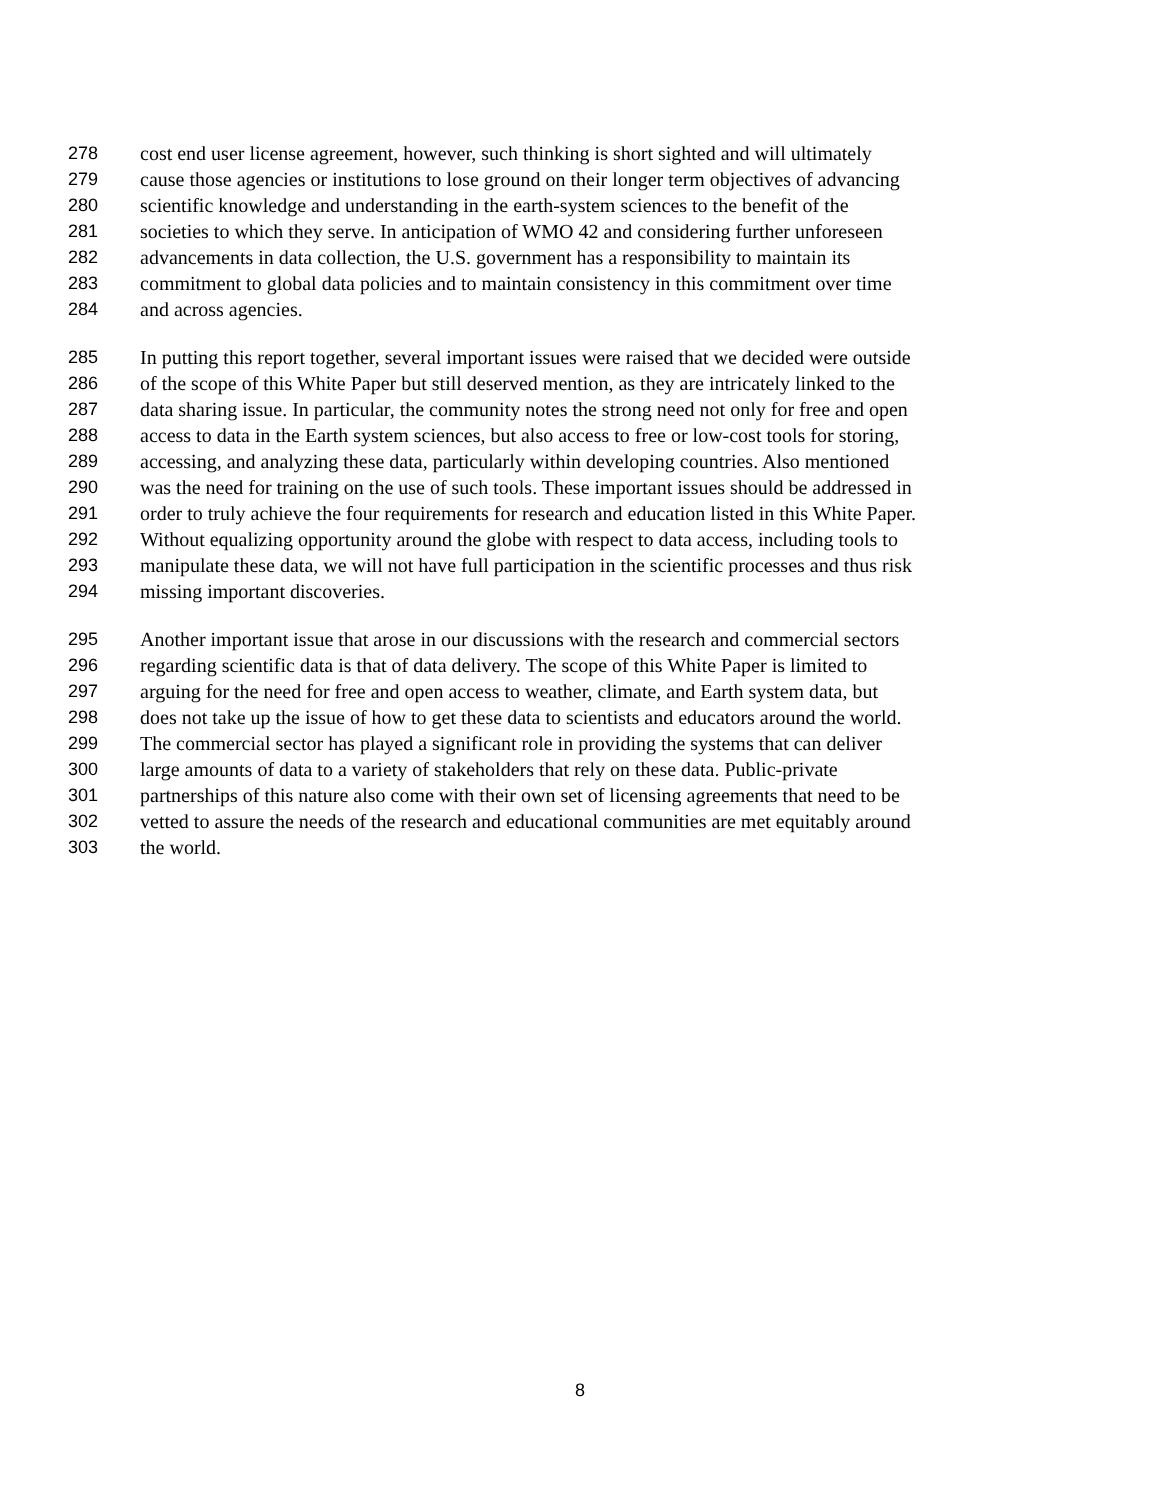278 cost end user license agreement, however, such thinking is short sighted and will ultimately
279 cause those agencies or institutions to lose ground on their longer term objectives of advancing
280 scientific knowledge and understanding in the earth-system sciences to the benefit of the
281 societies to which they serve. In anticipation of WMO 42 and considering further unforeseen
282 advancements in data collection, the U.S. government has a responsibility to maintain its
283 commitment to global data policies and to maintain consistency in this commitment over time
284 and across agencies.
285 In putting this report together, several important issues were raised that we decided were outside
286 of the scope of this White Paper but still deserved mention, as they are intricately linked to the
287 data sharing issue. In particular, the community notes the strong need not only for free and open
288 access to data in the Earth system sciences, but also access to free or low-cost tools for storing,
289 accessing, and analyzing these data, particularly within developing countries. Also mentioned
290 was the need for training on the use of such tools. These important issues should be addressed in
291 order to truly achieve the four requirements for research and education listed in this White Paper.
292 Without equalizing opportunity around the globe with respect to data access, including tools to
293 manipulate these data, we will not have full participation in the scientific processes and thus risk
294 missing important discoveries.
295 Another important issue that arose in our discussions with the research and commercial sectors
296 regarding scientific data is that of data delivery. The scope of this White Paper is limited to
297 arguing for the need for free and open access to weather, climate, and Earth system data, but
298 does not take up the issue of how to get these data to scientists and educators around the world.
299 The commercial sector has played a significant role in providing the systems that can deliver
300 large amounts of data to a variety of stakeholders that rely on these data. Public-private
301 partnerships of this nature also come with their own set of licensing agreements that need to be
302 vetted to assure the needs of the research and educational communities are met equitably around
303 the world.
8